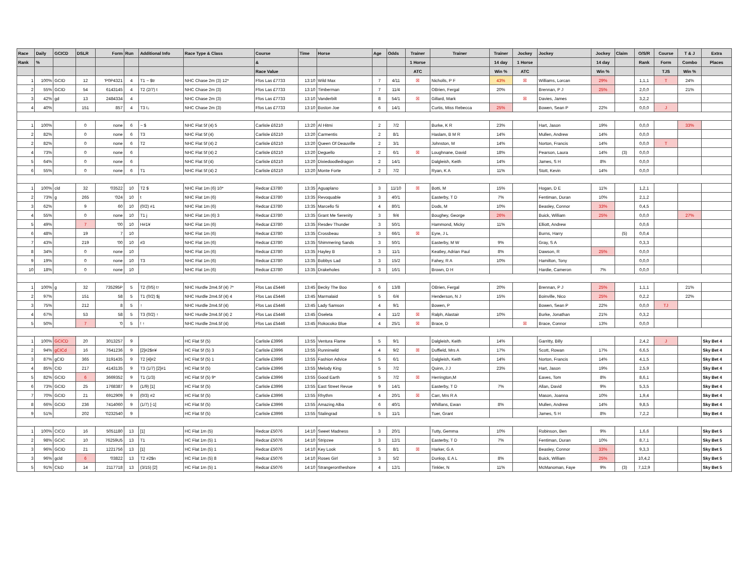| Race | Daily | GCICD | DSLR | Form | Run | Additional Info | Race Type & Class | Course | Time | Horse | Age | Odds | Trainer | Trainer | Trainer | Jockey | Jockey | Jockey | Claim | O/S/R | Course | T & J | Extra |
| --- | --- | --- | --- | --- | --- | --- | --- | --- | --- | --- | --- | --- | --- | --- | --- | --- | --- | --- | --- | --- | --- | --- | --- |
| Rank | % | | | | | | | & | | | | | 1 Horse | | 14 day | 1 Horse | | 14 day | | Rank | Form | Combo | Places |
| | | | | | | | | Race Value | | | | | ATC | | Win % | ATC | | Win % | | | TJS | Win % | |
| 1 | 100% | GCID | 12 | 'P0P4321 | 4 | T1 ~ $tr | NHC Chase 2m (3) 12* | Ffos Las £7733 | 13:10 | Wild Max | 7 | 4/11 | ☒ | Nicholls, P F | 43% | ☒ | Williams, Lorcan | 29% | | 1,1,1 | T | 24% | |
| 2 | 55% | GCID | 54 | 6143145 | 4 | T2 (2/7) t | NHC Chase 2m (3) | Ffos Las £7733 | 13:10 | Timberman | 7 | 11/4 | | OBrien, Fergal | 20% | | Brennan, P J | 25% | | 2,0,0 | | 21% | |
| 3 | 42% | gd | 13 | 2484334 | 4 | | NHC Chase 2m (3) | Ffos Las £7733 | 13:10 | Vanderbilt | 8 | 54/1 | ☒ | Gillard, Mark | | ☒ | Davies, James | | | 3,2,2 | | | |
| 4 | 40% | | 151 | 857 | 4 | T3 t↓ | NHC Chase 2m (3) | Ffos Las £7733 | 13:10 | Boston Joe | 6 | 14/1 | | Curtis, Miss Rebecca | 25% | | Bowen, Sean P | 22% | | 0,0,0 | J | | |
| 1 | 100% | | 0 | none | 6 | ~ $ | NHC Flat 5f (4) 5 | Carlisle £6210 | 13:20 | Al Hitmi | 2 | 7/2 | | Burke, K R | 23% | | Hart, Jason | 19% | | 0,0,0 | | 33% | |
| 2 | 82% | | 0 | none | 6 | T3 | NHC Flat 5f (4) | Carlisle £6210 | 13:20 | Carmentis | 2 | 8/1 | | Haslam, B M R | 14% | | Mullen, Andrew | 14% | | 0,0,0 | | | |
| 2 | 82% | | 0 | none | 6 | T2 | NHC Flat 5f (4) 2 | Carlisle £6210 | 13:20 | Queen Of Deauville | 2 | 3/1 | | Johnston, M | 14% | | Norton, Francis | 14% | | 0,0,0 | T | | |
| 4 | 73% | | 0 | none | 6 | | NHC Flat 5f (4) 2 | Carlisle £6210 | 13:20 | Deguello | 2 | 6/1 | ☒ | Loughnane, David | 18% | | Pearson, Laura | 14% | (3) | 0,0,0 | | | |
| 5 | 64% | | 0 | none | 6 | | NHC Flat 5f (4) | Carlisle £6210 | 13:20 | Dixiedoodledragon | 2 | 14/1 | | Dalgleish, Keith | 14% | | James, S H | 8% | | 0,0,0 | | | |
| 6 | 55% | | 0 | none | 6 | T1 | NHC Flat 5f (4) 2 | Carlisle £6210 | 13:20 | Monte Forte | 2 | 7/2 | | Ryan, K A | 11% | | Stott, Kevin | 14% | | 0,0,0 | | | |
| 1 | 100% | cld | 32 | '03522 | 10 | T2 $ | NHC Flat 1m (6) 10* | Redcar £3780 | 13:35 | Aguaplano | 3 | 11/10 | ☒ | Botti, M | 15% | | Hogan, D E | 11% | | 1,2,1 | | | |
| 2 | 73% | g | 265 | '024 | 10 | t | NHC Flat 1m (6) | Redcar £3780 | 13:35 | Revoquable | 3 | 40/1 | | Easterby, T D | 7% | | Fentiman, Duran | 10% | | 2,1,2 | | | |
| 3 | 62% | | 9 | 60 | 10 | (0/2) #1 | NHC Flat 1m (6) | Redcar £3780 | 13:35 | Marcello Si | 4 | 80/1 | | Dods, M | 10% | | Beasley, Connor | 33% | | 0,4,5 | | | |
| 4 | 55% | | 0 | none | 10 | T1 j | NHC Flat 1m (6) 3 | Redcar £3780 | 13:35 | Grant Me Serenity | 3 | 9/4 | | Boughey, George | 26% | | Buick, William | 25% | | 0,0,0 | | 27% | |
| 5 | 49% | | 7 | '00 | 10 | H#1¥ | NHC Flat 1m (6) | Redcar £3780 | 13:35 | Resdev Thunder | 3 | 50/1 | | Hammond, Micky | 11% | | Elliott, Andrew | | | 0,0,6 | | | |
| 6 | 48% | | 19 | 7 | 10 | | NHC Flat 1m (6) | Redcar £3780 | 13:35 | Crossbeau | 3 | 66/1 | ☒ | Eyre, J L | | | Burns, Harry | | (5) | 0,0,4 | | | |
| 7 | 43% | | 219 | '00 | 10 | #3 | NHC Flat 1m (6) | Redcar £3780 | 13:35 | Shimmering Sands | 3 | 50/1 | | Easterby, M W | 9% | | Gray, S A | | | 0,3,3 | | | |
| 8 | 34% | | 0 | none | 10 | | NHC Flat 1m (6) | Redcar £3780 | 13:35 | Hayley B | 3 | 11/1 | | Keatley, Adrian Paul | 8% | | Dawson, R | 25% | | 0,0,0 | | | |
| 9 | 19% | | 0 | none | 10 | T3 | NHC Flat 1m (6) | Redcar £3780 | 13:35 | Bobbys Lad | 3 | 15/2 | | Fahey, R A | 10% | | Hamilton, Tony | | | 0,0,0 | | | |
| 10 | 18% | | 0 | none | 10 | | NHC Flat 1m (6) | Redcar £3780 | 13:35 | Drakeholes | 3 | 16/1 | | Brown, D H | | | Hardie, Cameron | 7% | | 0,0,0 | | | |
| 1 | 100% | g | 32 | 735295P | 5 | T2 (0/5) t↑ | NHC Hurdle 2m4.5f (4) 7* | Ffos Las £5446 | 13:45 | Becky The Boo | 6 | 13/8 | | OBrien, Fergal | 20% | | Brennan, P J | 25% | | 1,1,1 | | 21% | |
| 2 | 97% | | 151 | 58 | 5 | T1 (0/2) $j | NHC Hurdle 2m4.5f (4) 4 | Ffos Las £5446 | 13:45 | Marmalaid | 5 | 6/4 | | Henderson, N J | 15% | | Boinville, Nico | 25% | | 0,2,2 | | 22% | |
| 3 | 75% | | 212 | 8 | 5 | ↑ | NHC Hurdle 2m4.5f (4) | Ffos Las £5446 | 13:45 | Lady Samson | 4 | 9/1 | | Bowen, P | | | Bowen, Sean P | 22% | | 0,0,0 | TJ | | |
| 4 | 67% | | 53 | 58 | 5 | T3 (0/2) ↑ | NHC Hurdle 2m4.5f (4) 2 | Ffos Las £5446 | 13:45 | Oseleta | 4 | 11/2 | ☒ | Ralph, Alastair | 10% | | Burke, Jonathan | 21% | | 0,3,2 | | | |
| 5 | 50% | | 7 | '0 | 5 | ! ↑ | NHC Hurdle 2m4.5f (4) | Ffos Las £5446 | 13:45 | Rokocoko Blue | 4 | 25/1 | ☒ | Brace, D | | ☒ | Brace, Connor | 13% | | 0,0,0 | | | |
| 1 | 100% | GCICD | 20 | 3013257 | 9 | | HC Flat 5f (5) | Carlisle £3996 | 13:55 | Ventura Flame | 5 | 9/1 | | Dalgleish, Keith | 14% | | Garritty, Billy | | | 2,4,2 | J | | Sky Bet 4 |
| 2 | 94% | gCICd | 16 | 7641236 | 9 | [2]#2$n¥ | HC Flat 5f (5) 3 | Carlisle £3996 | 13:55 | Runninwild | 4 | 9/2 | ☒ | Duffield, Mrs A | 17% | | Scott, Rowan | 17% | | 6,6,5 | | | Sky Bet 4 |
| 3 | 87% | gCID | 365 | 3191435 | 9 | T2 [4]#2 | HC Flat 5f (5) 1 | Carlisle £3996 | 13:55 | Fashion Advice | 5 | 6/1 | | Dalgleish, Keith | 14% | | Norton, Francis | 14% | | 4,1,5 | | | Sky Bet 4 |
| 4 | 85% | CID | 217 | 4143135 | 9 | T3 (1/7) [2]#1 | HC Flat 5f (5) | Carlisle £3996 | 13:55 | Melody King | 5 | 7/2 | | Quinn, J J | 23% | | Hart, Jason | 19% | | 2,5,9 | | | Sky Bet 4 |
| 5 | 82% | GCID | 6 | 3669352 | 9 | T1 (1/3) | HC Flat 5f (5) 9* | Carlisle £3996 | 13:55 | Good Earth | 5 | 7/2 | ☒ | Herrington,M | | | Eaves, Tom | 8% | | 8,6,1 | | | Sky Bet 4 |
| 6 | 73% | GCID | 25 | 1768387 | 9 | (1/9) [1] | HC Flat 5f (5) | Carlisle £3996 | 13:55 | East Street Revue | 9 | 14/1 | | Easterby, T D | 7% | | Allan, David | 9% | | 5,3,5 | | | Sky Bet 4 |
| 7 | 70% | GCID | 21 | 6912909 | 9 | (0/3) #2 | HC Flat 5f (5) | Carlisle £3996 | 13:55 | Rhythm | 4 | 20/1 | ☒ | Carr, Mrs R A | | | Mason, Joanna | 10% | | 1,9,4 | | | Sky Bet 4 |
| 8 | 66% | GCID | 236 | 7414060 | 9 | (1/7) [-1] | HC Flat 5f (5) | Carlisle £3996 | 13:55 | Amazing Alba | 6 | 40/1 | | Whillans, Ewan | 8% | | Mullen, Andrew | 14% | | 9,8,5 | | | Sky Bet 4 |
| 9 | 51% | | 202 | '0232540 | 9 | | HC Flat 5f (5) | Carlisle £3996 | 13:55 | Stalingrad | 5 | 11/1 | | Tuer, Grant | | | James, S H | 8% | | 7,2,2 | | | Sky Bet 4 |
| 1 | 100% | CICD | 16 | 5051180 | 13 | [1] | HC Flat 1m (5) | Redcar £5076 | 14:10 | Sweet Madness | 3 | 20/1 | | Tutty, Gemma | 10% | | Robinson, Ben | 9% | | 1,6,6 | | | Sky Bet 5 |
| 2 | 98% | GCIC | 10 | 76259U5 | 13 | T1 | HC Flat 1m (5) 1 | Redcar £5076 | 14:10 | Stripzee | 3 | 12/1 | | Easterby, T D | 7% | | Fentiman, Duran | 10% | | 8,7,1 | | | Sky Bet 5 |
| 3 | 96% | GCID | 21 | 1221756 | 13 | [1] | HC Flat 1m (5) 1 | Redcar £5076 | 14:10 | Key Look | 5 | 8/1 | ☒ | Harker, G A | | | Beasley, Connor | 33% | | 9,3,3 | | | Sky Bet 5 |
| 3 | 96% | gcld | 6 | '03822 | 13 | T2 #2$n | HC Flat 1m (5) 8 | Redcar £5076 | 14:10 | Roses Girl | 3 | 5/2 | | Dunlop, E A L | 8% | | Buick, William | 25% | | 10,4,2 | | | Sky Bet 5 |
| 5 | 91% | ClcD | 14 | 2117718 | 13 | (3/15) [2] | HC Flat 1m (5) 1 | Redcar £5076 | 14:10 | Strangerontheshore | 4 | 12/1 | | Tinkler, N | 11% | | McManoman, Faye | 9% | (3) | 7,12,9 | | | Sky Bet 5 |